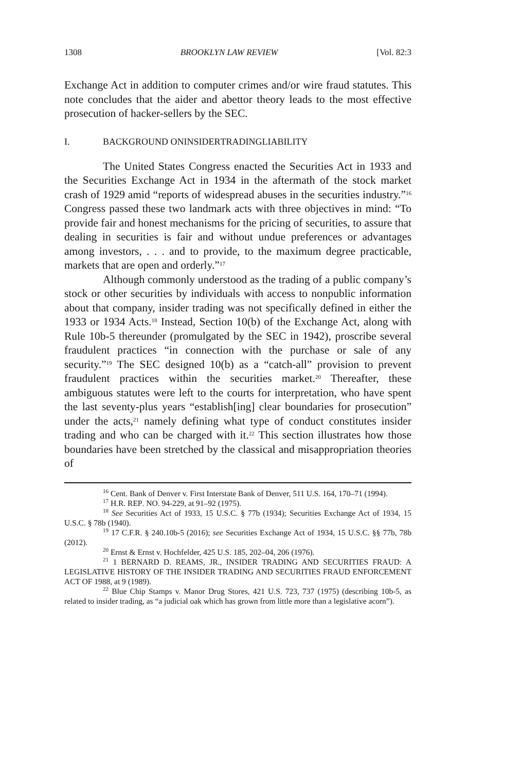1308 BROOKLYN LAW REVIEW [Vol. 82:3
Exchange Act in addition to computer crimes and/or wire fraud statutes. This note concludes that the aider and abettor theory leads to the most effective prosecution of hacker-sellers by the SEC.
I. BACKGROUND ON INSIDER TRADING LIABILITY
The United States Congress enacted the Securities Act in 1933 and the Securities Exchange Act in 1934 in the aftermath of the stock market crash of 1929 amid “reports of widespread abuses in the securities industry.”<sup>16</sup> Congress passed these two landmark acts with three objectives in mind: “To provide fair and honest mechanisms for the pricing of securities, to assure that dealing in securities is fair and without undue preferences or advantages among investors, . . . and to provide, to the maximum degree practicable, markets that are open and orderly.”<sup>17</sup>
Although commonly understood as the trading of a public company’s stock or other securities by individuals with access to nonpublic information about that company, insider trading was not specifically defined in either the 1933 or 1934 Acts.<sup>18</sup> Instead, Section 10(b) of the Exchange Act, along with Rule 10b-5 thereunder (promulgated by the SEC in 1942), proscribe several fraudulent practices “in connection with the purchase or sale of any security.”<sup>19</sup> The SEC designed 10(b) as a “catch-all” provision to prevent fraudulent practices within the securities market.<sup>20</sup> Thereafter, these ambiguous statutes were left to the courts for interpretation, who have spent the last seventy-plus years “establish[ing] clear boundaries for prosecution” under the acts,<sup>21</sup> namely defining what type of conduct constitutes insider trading and who can be charged with it.<sup>22</sup> This section illustrates how those boundaries have been stretched by the classical and misappropriation theories of
<sup>16</sup> Cent. Bank of Denver v. First Interstate Bank of Denver, 511 U.S. 164, 170–71 (1994).
<sup>17</sup> H.R. REP. NO. 94-229, at 91–92 (1975).
<sup>18</sup> See Securities Act of 1933, 15 U.S.C. § 77b (1934); Securities Exchange Act of 1934, 15 U.S.C. § 78b (1940).
<sup>19</sup> 17 C.F.R. § 240.10b-5 (2016); see Securities Exchange Act of 1934, 15 U.S.C. §§ 77b, 78b (2012).
<sup>20</sup> Ernst & Ernst v. Hochfelder, 425 U.S. 185, 202–04, 206 (1976).
<sup>21</sup> 1 BERNARD D. REAMS, JR., INSIDER TRADING AND SECURITIES FRAUD: A LEGISLATIVE HISTORY OF THE INSIDER TRADING AND SECURITIES FRAUD ENFORCEMENT ACT OF 1988, at 9 (1989).
<sup>22</sup> Blue Chip Stamps v. Manor Drug Stores, 421 U.S. 723, 737 (1975) (describing 10b-5, as related to insider trading, as “a judicial oak which has grown from little more than a legislative acorn”).